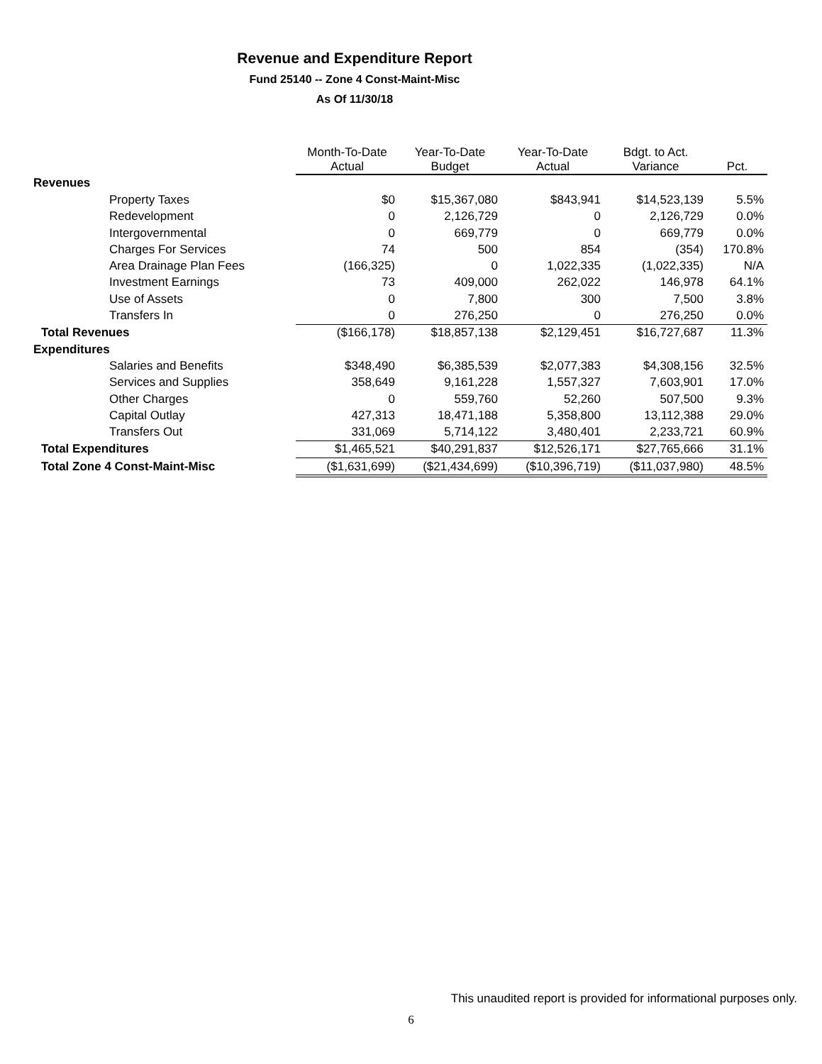Revenue and Expenditure Report
Fund 25140 -- Zone 4 Const-Maint-Misc
As Of 11/30/18
| | Month-To-Date Actual | Year-To-Date Budget | Year-To-Date Actual | Bdgt. to Act. Variance | Pct. |
| --- | --- | --- | --- | --- | --- |
| Revenues | | | | | |
| Property Taxes | $0 | $15,367,080 | $843,941 | $14,523,139 | 5.5% |
| Redevelopment | 0 | 2,126,729 | 0 | 2,126,729 | 0.0% |
| Intergovernmental | 0 | 669,779 | 0 | 669,779 | 0.0% |
| Charges For Services | 74 | 500 | 854 | (354) | 170.8% |
| Area Drainage Plan Fees | (166,325) | 0 | 1,022,335 | (1,022,335) | N/A |
| Investment Earnings | 73 | 409,000 | 262,022 | 146,978 | 64.1% |
| Use of Assets | 0 | 7,800 | 300 | 7,500 | 3.8% |
| Transfers In | 0 | 276,250 | 0 | 276,250 | 0.0% |
| Total Revenues | ($166,178) | $18,857,138 | $2,129,451 | $16,727,687 | 11.3% |
| Expenditures | | | | | |
| Salaries and Benefits | $348,490 | $6,385,539 | $2,077,383 | $4,308,156 | 32.5% |
| Services and Supplies | 358,649 | 9,161,228 | 1,557,327 | 7,603,901 | 17.0% |
| Other Charges | 0 | 559,760 | 52,260 | 507,500 | 9.3% |
| Capital Outlay | 427,313 | 18,471,188 | 5,358,800 | 13,112,388 | 29.0% |
| Transfers Out | 331,069 | 5,714,122 | 3,480,401 | 2,233,721 | 60.9% |
| Total Expenditures | $1,465,521 | $40,291,837 | $12,526,171 | $27,765,666 | 31.1% |
| Total Zone 4 Const-Maint-Misc | ($1,631,699) | ($21,434,699) | ($10,396,719) | ($11,037,980) | 48.5% |
This unaudited report is provided for informational purposes only.
6